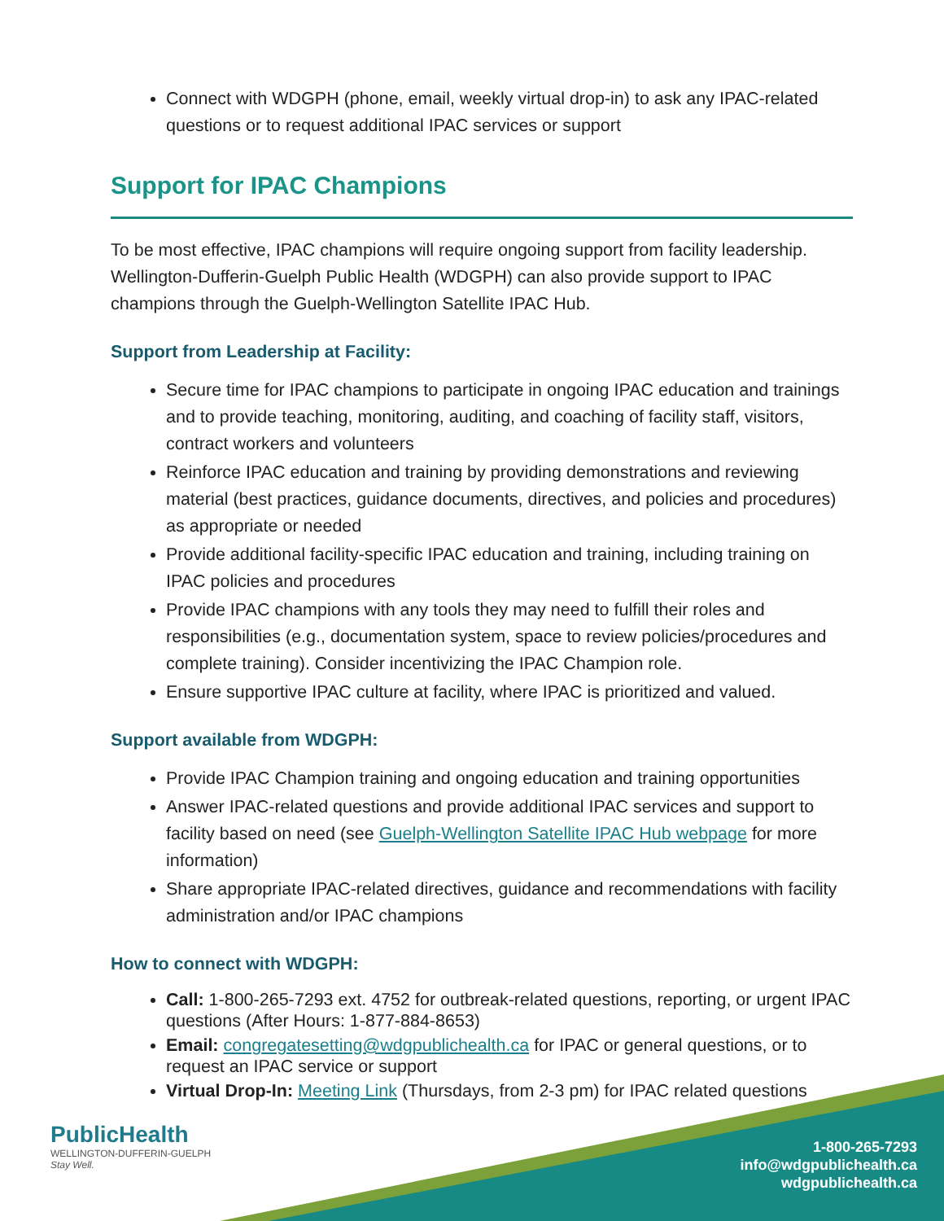Connect with WDGPH (phone, email, weekly virtual drop-in) to ask any IPAC-related questions or to request additional IPAC services or support
Support for IPAC Champions
To be most effective, IPAC champions will require ongoing support from facility leadership. Wellington-Dufferin-Guelph Public Health (WDGPH) can also provide support to IPAC champions through the Guelph-Wellington Satellite IPAC Hub.
Support from Leadership at Facility:
Secure time for IPAC champions to participate in ongoing IPAC education and trainings and to provide teaching, monitoring, auditing, and coaching of facility staff, visitors, contract workers and volunteers
Reinforce IPAC education and training by providing demonstrations and reviewing material (best practices, guidance documents, directives, and policies and procedures) as appropriate or needed
Provide additional facility-specific IPAC education and training, including training on IPAC policies and procedures
Provide IPAC champions with any tools they may need to fulfill their roles and responsibilities (e.g., documentation system, space to review policies/procedures and complete training). Consider incentivizing the IPAC Champion role.
Ensure supportive IPAC culture at facility, where IPAC is prioritized and valued.
Support available from WDGPH:
Provide IPAC Champion training and ongoing education and training opportunities
Answer IPAC-related questions and provide additional IPAC services and support to facility based on need (see Guelph-Wellington Satellite IPAC Hub webpage for more information)
Share appropriate IPAC-related directives, guidance and recommendations with facility administration and/or IPAC champions
How to connect with WDGPH:
Call: 1-800-265-7293 ext. 4752 for outbreak-related questions, reporting, or urgent IPAC questions (After Hours: 1-877-884-8653)
Email: congregatesetting@wdgpublichealth.ca for IPAC or general questions, or to request an IPAC service or support
Virtual Drop-In: Meeting Link (Thursdays, from 2-3 pm) for IPAC related questions
PublicHealth
WELLINGTON-DUFFERIN-GUELPH
Stay Well.
1-800-265-7293
info@wdgpublichealth.ca
wdgpublichealth.ca